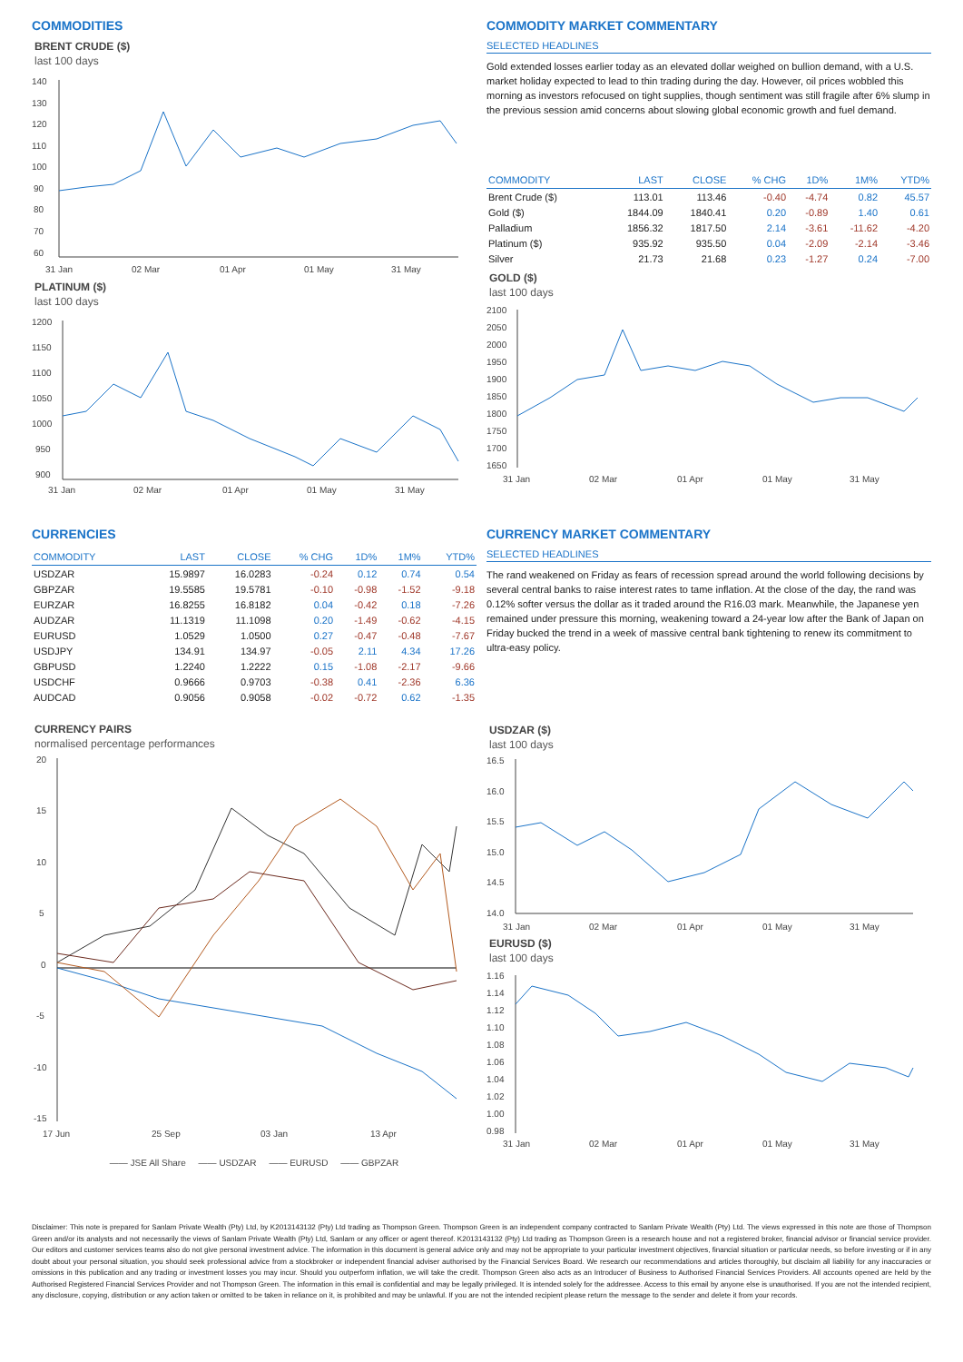COMMODITIES
BRENT CRUDE ($)
last 100 days
140
130
120
110
100
90
80
70
60
31 Jan
02 Mar
01 Apr
01 May
31 May
PLATINUM ($)
last 100 days
1200
1150
1100
1050
1000
950
900
31 Jan
02 Mar
01 Apr
01 May
31 May
COMMODITY MARKET COMMENTARY
SELECTED HEADLINES
Gold extended losses earlier today as an elevated dollar weighed on bullion demand, with a U.S. market holiday expected to lead to thin trading during the day. However, oil prices wobbled this morning as investors refocused on tight supplies, though sentiment was still fragile after 6% slump in the previous session amid concerns about slowing global economic growth and fuel demand.
| COMMODITY | LAST | CLOSE | % CHG | 1D% | 1M% | YTD% |
| --- | --- | --- | --- | --- | --- | --- |
| Brent Crude ($) | 113.01 | 113.46 | -0.40 | -4.74 | 0.82 | 45.57 |
| Gold ($) | 1844.09 | 1840.41 | 0.20 | -0.89 | 1.40 | 0.61 |
| Palladium | 1856.32 | 1817.50 | 2.14 | -3.61 | -11.62 | -4.20 |
| Platinum ($) | 935.92 | 935.50 | 0.04 | -2.09 | -2.14 | -3.46 |
| Silver | 21.73 | 21.68 | 0.23 | -1.27 | 0.24 | -7.00 |
GOLD ($)
last 100 days
2100
2050
2000
1950
1900
1850
1800
1750
1700
1650
31 Jan
02 Mar
01 Apr
01 May
31 May
CURRENCIES
| COMMODITY | LAST | CLOSE | % CHG | 1D% | 1M% | YTD% |
| --- | --- | --- | --- | --- | --- | --- |
| USDZAR | 15.9897 | 16.0283 | -0.24 | 0.12 | 0.74 | 0.54 |
| GBPZAR | 19.5585 | 19.5781 | -0.10 | -0.98 | -1.52 | -9.18 |
| EURZAR | 16.8255 | 16.8182 | 0.04 | -0.42 | 0.18 | -7.26 |
| AUDZAR | 11.1319 | 11.1098 | 0.20 | -1.49 | -0.62 | -4.15 |
| EURUSD | 1.0529 | 1.0500 | 0.27 | -0.47 | -0.48 | -7.67 |
| USDJPY | 134.91 | 134.97 | -0.05 | 2.11 | 4.34 | 17.26 |
| GBPUSD | 1.2240 | 1.2222 | 0.15 | -1.08 | -2.17 | -9.66 |
| USDCHF | 0.9666 | 0.9703 | -0.38 | 0.41 | -2.36 | 6.36 |
| AUDCAD | 0.9056 | 0.9058 | -0.02 | -0.72 | 0.62 | -1.35 |
CURRENCY PAIRS
normalised percentage performances
20
15
10
5
0
-5
-10
-15
17 Jun
25 Sep
03 Jan
13 Apr
—— JSE All Share —— USDZAR —— EURUSD —— GBPZAR
CURRENCY MARKET COMMENTARY
SELECTED HEADLINES
The rand weakened on Friday as fears of recession spread around the world following decisions by several central banks to raise interest rates to tame inflation. At the close of the day, the rand was 0.12% softer versus the dollar as it traded around the R16.03 mark. Meanwhile, the Japanese yen remained under pressure this morning, weakening toward a 24-year low after the Bank of Japan on Friday bucked the trend in a week of massive central bank tightening to renew its commitment to ultra-easy policy.
USDZAR ($)
last 100 days
16.5
16.0
15.5
15.0
14.5
14.0
31 Jan
02 Mar
01 Apr
01 May
31 May
EURUSD ($)
last 100 days
1.16
1.14
1.12
1.10
1.08
1.06
1.04
1.02
1.00
0.98
31 Jan
02 Mar
01 Apr
01 May
31 May
Disclaimer: This note is prepared for Sanlam Private Wealth (Pty) Ltd, by K2013143132 (Pty) Ltd trading as Thompson Green. Thompson Green is an independent company contracted to Sanlam Private Wealth (Pty) Ltd. The views expressed in this note are those of Thompson Green and/or its analysts and not necessarily the views of Sanlam Private Wealth (Pty) Ltd, Sanlam or any officer or agent thereof. K2013143132 (Pty) Ltd trading as Thompson Green is a research house and not a registered broker, financial advisor or financial service provider. Our editors and customer services teams also do not give personal investment advice. The information in this document is general advice only and may not be appropriate to your particular investment objectives, financial situation or particular needs, so before investing or if in any doubt about your personal situation, you should seek professional advice from a stockbroker or independent financial adviser authorised by the Financial Services Board. We research our recommendations and articles thoroughly, but disclaim all liability for any inaccuracies or omissions in this publication and any trading or investment losses you may incur. Should you outperform inflation, we will take the credit. Thompson Green also acts as an Introducer of Business to Authorised Financial Services Providers. All accounts opened are held by the Authorised Registered Financial Services Provider and not Thompson Green. The information in this email is confidential and may be legally privileged. It is intended solely for the addressee. Access to this email by anyone else is unauthorised. If you are not the intended recipient, any disclosure, copying, distribution or any action taken or omitted to be taken in reliance on it, is prohibited and may be unlawful. If you are not the intended recipient please return the message to the sender and delete it from your records.